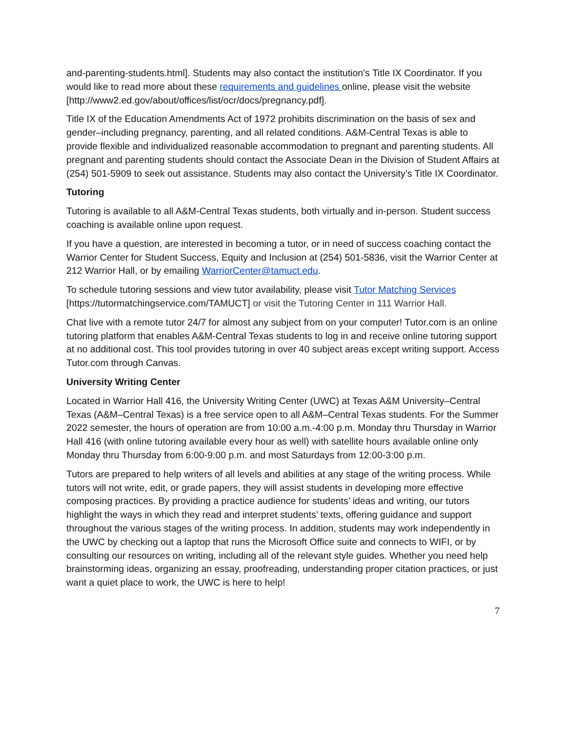and-parenting-students.html]. Students may also contact the institution’s Title IX Coordinator. If you would like to read more about these requirements and guidelines online, please visit the website [http://www2.ed.gov/about/offices/list/ocr/docs/pregnancy.pdf].
Title IX of the Education Amendments Act of 1972 prohibits discrimination on the basis of sex and gender–including pregnancy, parenting, and all related conditions. A&M-Central Texas is able to provide flexible and individualized reasonable accommodation to pregnant and parenting students. All pregnant and parenting students should contact the Associate Dean in the Division of Student Affairs at (254) 501-5909 to seek out assistance. Students may also contact the University’s Title IX Coordinator.
Tutoring
Tutoring is available to all A&M-Central Texas students, both virtually and in-person. Student success coaching is available online upon request.
If you have a question, are interested in becoming a tutor, or in need of success coaching contact the Warrior Center for Student Success, Equity and Inclusion at (254) 501-5836, visit the Warrior Center at 212 Warrior Hall, or by emailing WarriorCenter@tamuct.edu.
To schedule tutoring sessions and view tutor availability, please visit Tutor Matching Services [https://tutormatchingservice.com/TAMUCT] or visit the Tutoring Center in 111 Warrior Hall.
Chat live with a remote tutor 24/7 for almost any subject from on your computer! Tutor.com is an online tutoring platform that enables A&M-Central Texas students to log in and receive online tutoring support at no additional cost. This tool provides tutoring in over 40 subject areas except writing support. Access Tutor.com through Canvas.
University Writing Center
Located in Warrior Hall 416, the University Writing Center (UWC) at Texas A&M University–Central Texas (A&M–Central Texas) is a free service open to all A&M–Central Texas students. For the Summer 2022 semester, the hours of operation are from 10:00 a.m.-4:00 p.m. Monday thru Thursday in Warrior Hall 416 (with online tutoring available every hour as well) with satellite hours available online only Monday thru Thursday from 6:00-9:00 p.m. and most Saturdays from 12:00-3:00 p.m.
Tutors are prepared to help writers of all levels and abilities at any stage of the writing process. While tutors will not write, edit, or grade papers, they will assist students in developing more effective composing practices. By providing a practice audience for students’ ideas and writing, our tutors highlight the ways in which they read and interpret students’ texts, offering guidance and support throughout the various stages of the writing process. In addition, students may work independently in the UWC by checking out a laptop that runs the Microsoft Office suite and connects to WIFI, or by consulting our resources on writing, including all of the relevant style guides. Whether you need help brainstorming ideas, organizing an essay, proofreading, understanding proper citation practices, or just want a quiet place to work, the UWC is here to help!
7